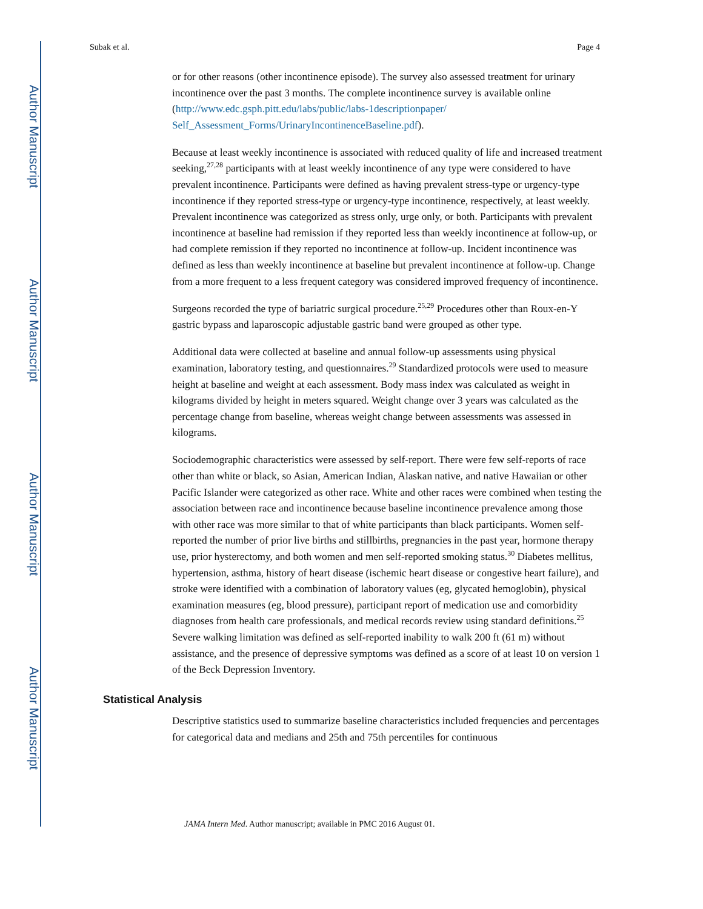Author Manuscript
Author Manuscript
Author Manuscript
Author Manuscript
Subak et al. Page 4
or for other reasons (other incontinence episode). The survey also assessed treatment for urinary incontinence over the past 3 months. The complete incontinence survey is available online (http://www.edc.gsph.pitt.edu/labs/public/labs-1descriptionpaper/ Self_Assessment_Forms/UrinaryIncontinenceBaseline.pdf).
Because at least weekly incontinence is associated with reduced quality of life and increased treatment seeking,<sup>27,28</sup> participants with at least weekly incontinence of any type were considered to have prevalent incontinence. Participants were defined as having prevalent stress-type or urgency-type incontinence if they reported stress-type or urgency-type incontinence, respectively, at least weekly. Prevalent incontinence was categorized as stress only, urge only, or both. Participants with prevalent incontinence at baseline had remission if they reported less than weekly incontinence at follow-up, or had complete remission if they reported no incontinence at follow-up. Incident incontinence was defined as less than weekly incontinence at baseline but prevalent incontinence at follow-up. Change from a more frequent to a less frequent category was considered improved frequency of incontinence.
Surgeons recorded the type of bariatric surgical procedure.<sup>25,29</sup> Procedures other than Roux-en-Y gastric bypass and laparoscopic adjustable gastric band were grouped as other type.
Additional data were collected at baseline and annual follow-up assessments using physical examination, laboratory testing, and questionnaires.<sup>29</sup> Standardized protocols were used to measure height at baseline and weight at each assessment. Body mass index was calculated as weight in kilograms divided by height in meters squared. Weight change over 3 years was calculated as the percentage change from baseline, whereas weight change between assessments was assessed in kilograms.
Sociodemographic characteristics were assessed by self-report. There were few self-reports of race other than white or black, so Asian, American Indian, Alaskan native, and native Hawaiian or other Pacific Islander were categorized as other race. White and other races were combined when testing the association between race and incontinence because baseline incontinence prevalence among those with other race was more similar to that of white participants than black participants. Women self-reported the number of prior live births and stillbirths, pregnancies in the past year, hormone therapy use, prior hysterectomy, and both women and men self-reported smoking status.<sup>30</sup> Diabetes mellitus, hypertension, asthma, history of heart disease (ischemic heart disease or congestive heart failure), and stroke were identified with a combination of laboratory values (eg, glycated hemoglobin), physical examination measures (eg, blood pressure), participant report of medication use and comorbidity diagnoses from health care professionals, and medical records review using standard definitions.<sup>25</sup> Severe walking limitation was defined as self-reported inability to walk 200 ft (61 m) without assistance, and the presence of depressive symptoms was defined as a score of at least 10 on version 1 of the Beck Depression Inventory.
Statistical Analysis
Descriptive statistics used to summarize baseline characteristics included frequencies and percentages for categorical data and medians and 25th and 75th percentiles for continuous
JAMA Intern Med. Author manuscript; available in PMC 2016 August 01.